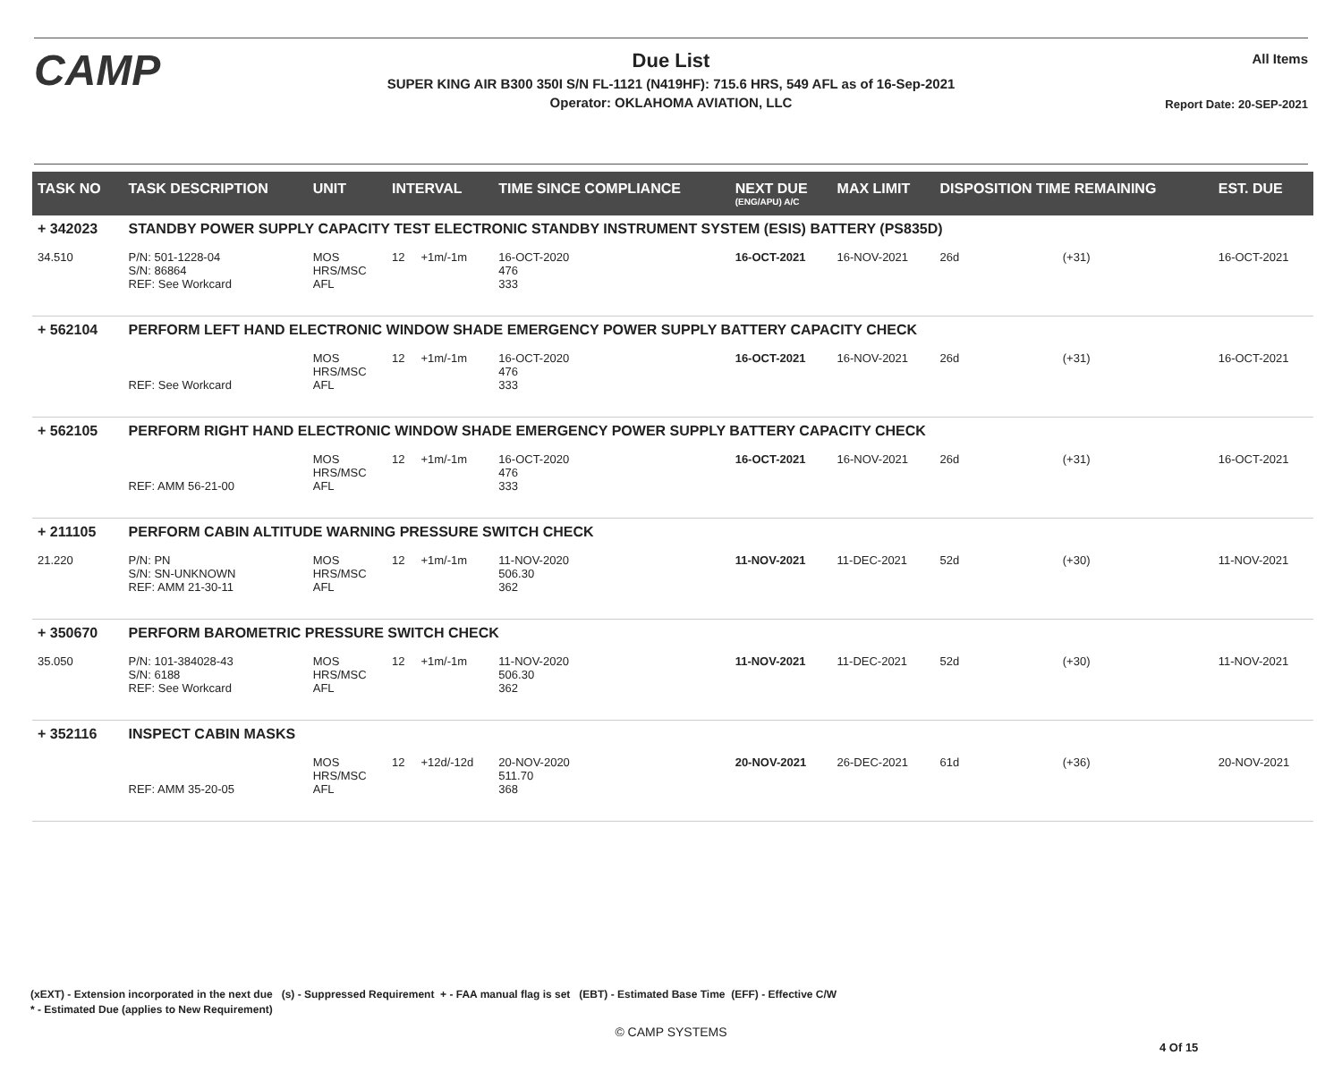CAMP
Due List
SUPER KING AIR B300 350I S/N FL-1121 (N419HF): 715.6 HRS, 549 AFL as of 16-Sep-2021
Operator: OKLAHOMA AVIATION, LLC
All Items
Report Date: 20-SEP-2021
| TASK NO | TASK DESCRIPTION | UNIT | INTERVAL | | TIME SINCE COMPLIANCE | NEXT DUE (ENG/APU) A/C | MAX LIMIT | DISPOSITION TIME REMAINING | | EST. DUE |
| --- | --- | --- | --- | --- | --- | --- | --- | --- | --- | --- |
| + 342023 | STANDBY POWER SUPPLY CAPACITY TEST ELECTRONIC STANDBY INSTRUMENT SYSTEM (ESIS) BATTERY (PS835D) | | | | | | | | | |
| 34.510 | P/N: 501-1228-04 S/N: 86864 REF: See Workcard | MOS HRS/MSC AFL | 12 | +1m/-1m | 16-OCT-2020 476 333 | 16-OCT-2021 | 16-NOV-2021 | 26d | (+31) | 16-OCT-2021 |
| + 562104 | PERFORM LEFT HAND ELECTRONIC WINDOW SHADE EMERGENCY POWER SUPPLY BATTERY CAPACITY CHECK | | | | | | | | | |
| | REF: See Workcard | MOS HRS/MSC AFL | 12 | +1m/-1m | 16-OCT-2020 476 333 | 16-OCT-2021 | 16-NOV-2021 | 26d | (+31) | 16-OCT-2021 |
| + 562105 | PERFORM RIGHT HAND ELECTRONIC WINDOW SHADE EMERGENCY POWER SUPPLY BATTERY CAPACITY CHECK | | | | | | | | | |
| | REF: AMM 56-21-00 | MOS HRS/MSC AFL | 12 | +1m/-1m | 16-OCT-2020 476 333 | 16-OCT-2021 | 16-NOV-2021 | 26d | (+31) | 16-OCT-2021 |
| + 211105 | PERFORM CABIN ALTITUDE WARNING PRESSURE SWITCH CHECK | | | | | | | | | |
| 21.220 | P/N: PN S/N: SN-UNKNOWN REF: AMM 21-30-11 | MOS HRS/MSC AFL | 12 | +1m/-1m | 11-NOV-2020 506.30 362 | 11-NOV-2021 | 11-DEC-2021 | 52d | (+30) | 11-NOV-2021 |
| + 350670 | PERFORM BAROMETRIC PRESSURE SWITCH CHECK | | | | | | | | | |
| 35.050 | P/N: 101-384028-43 S/N: 6188 REF: See Workcard | MOS HRS/MSC AFL | 12 | +1m/-1m | 11-NOV-2020 506.30 362 | 11-NOV-2021 | 11-DEC-2021 | 52d | (+30) | 11-NOV-2021 |
| + 352116 | INSPECT CABIN MASKS | | | | | | | | | |
| | REF: AMM 35-20-05 | MOS HRS/MSC AFL | 12 | +12d/-12d | 20-NOV-2020 511.70 368 | 20-NOV-2021 | 26-DEC-2021 | 61d | (+36) | 20-NOV-2021 |
(xEXT) - Extension incorporated in the next due (s) - Suppressed Requirement + - FAA manual flag is set (EBT) - Estimated Base Time (EFF) - Effective C/W
* - Estimated Due (applies to New Requirement)
© CAMP SYSTEMS
4 Of 15